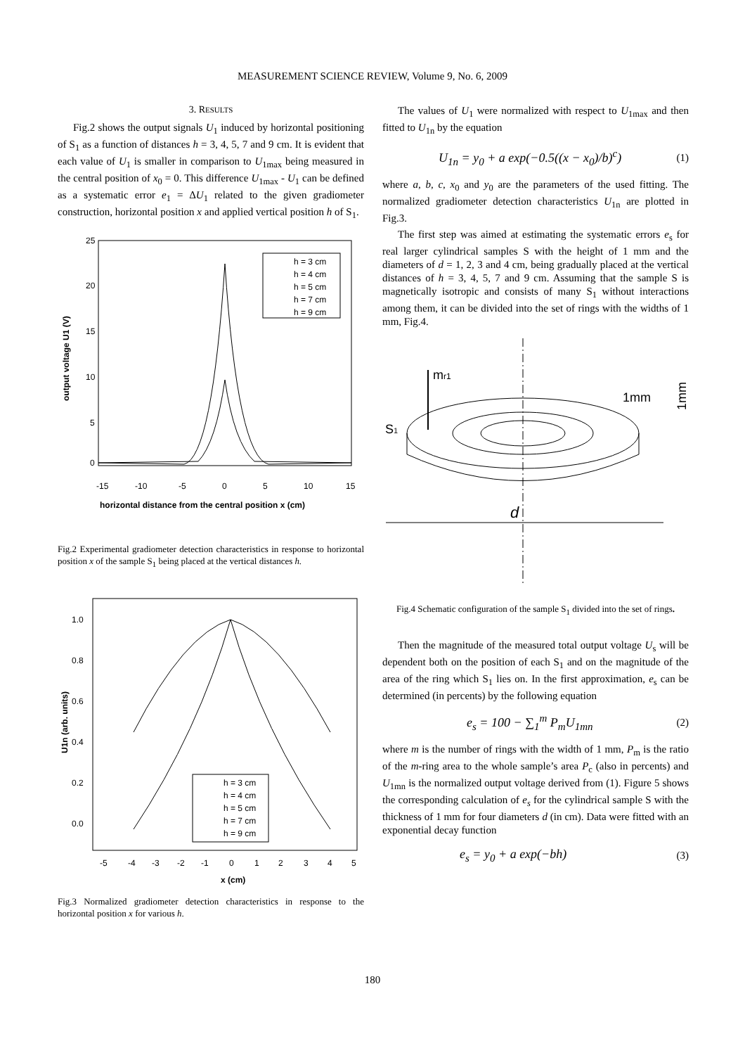MEASUREMENT SCIENCE REVIEW, Volume 9, No. 6, 2009
3. RESULTS
Fig.2 shows the output signals U<sub>1</sub> induced by horizontal positioning of S<sub>1</sub> as a function of distances h = 3, 4, 5, 7 and 9 cm. It is evident that each value of U<sub>1</sub> is smaller in comparison to U<sub>1max</sub> being measured in the central position of x<sub>0</sub> = 0. This difference U<sub>1max</sub> - U<sub>1</sub> can be defined as a systematic error e<sub>1</sub> = ∆U<sub>1</sub> related to the given gradiometer construction, horizontal position x and applied vertical position h of S<sub>1</sub>.
25
20
15
10
5
0
-15
-10
-5
0
5
10
15
horizontal distance from the central position x (cm)
output voltage U1 (V)
h = 3 cm
h = 4 cm
h = 5 cm
h = 7 cm
h = 9 cm
Fig.2 Experimental gradiometer detection characteristics in response to horizontal position x of the sample S<sub>1</sub> being placed at the vertical distances h.
1.0
0.8
0.6
0.4
0.2
0.0
-5
-4
-3
-2
-1
0
1
2
3
4
5
x (cm)
U1n (arb. units)
h = 3 cm
h = 4 cm
h = 5 cm
h = 7 cm
h = 9 cm
Fig.3 Normalized gradiometer detection characteristics in response to the horizontal position x for various h.
The values of U<sub>1</sub> were normalized with respect to U<sub>1max</sub> and then fitted to U<sub>1n</sub> by the equation
U<sub>1n</sub> = y<sub>0</sub> + a exp(−0.5((x − x<sub>0</sub>)/b)<sup>c</sup>) (1)
where a, b, c, x<sub>0</sub> and y<sub>0</sub> are the parameters of the used fitting. The normalized gradiometer detection characteristics U<sub>1n</sub> are plotted in Fig.3.
The first step was aimed at estimating the systematic errors e<sub>s</sub> for real larger cylindrical samples S with the height of 1 mm and the diameters of d = 1, 2, 3 and 4 cm, being gradually placed at the vertical distances of h = 3, 4, 5, 7 and 9 cm. Assuming that the sample S is magnetically isotropic and consists of many S<sub>1</sub> without interactions among them, it can be divided into the set of rings with the widths of 1 mm, Fig.4.
mr1
1mm
1mm
S1
d
Fig.4 Schematic configuration of the sample S<sub>1</sub> divided into the set of rings.
Then the magnitude of the measured total output voltage U<sub>s</sub> will be dependent both on the position of each S<sub>1</sub> and on the magnitude of the area of the ring which S<sub>1</sub> lies on. In the first approximation, e<sub>s</sub> can be determined (in percents) by the following equation
e<sub>s</sub> = 100 − ∑<sub>1</sub><sup>m</sup> P<sub>m</sub>U<sub>1mn</sub> (2)
where m is the number of rings with the width of 1 mm, P<sub>m</sub> is the ratio of the m-ring area to the whole sample’s area P<sub>c</sub> (also in percents) and U<sub>1mn</sub> is the normalized output voltage derived from (1). Figure 5 shows the corresponding calculation of e<sub>s</sub> for the cylindrical sample S with the thickness of 1 mm for four diameters d (in cm). Data were fitted with an exponential decay function
e<sub>s</sub> = y<sub>0</sub> + a exp(−bh) (3)
180